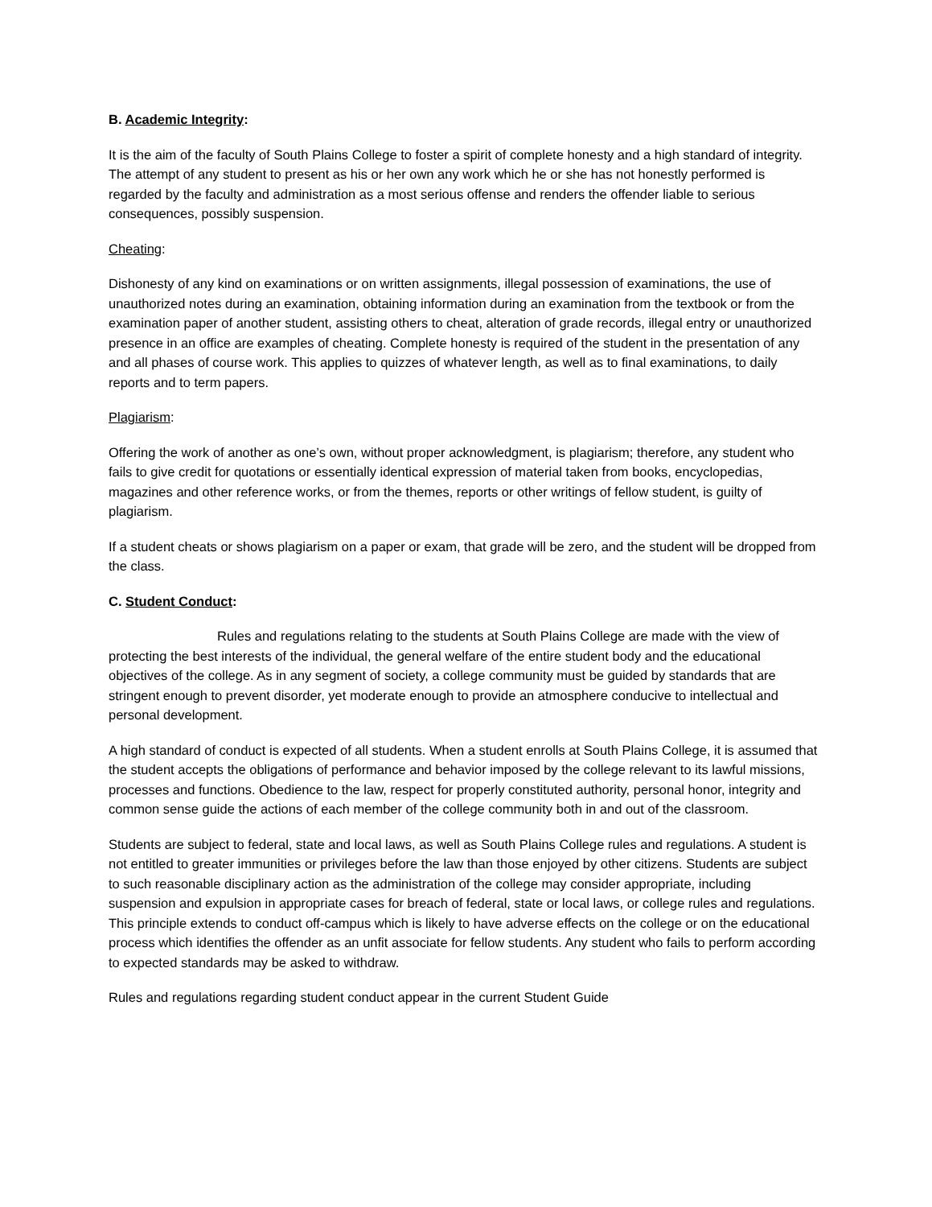B. Academic Integrity:
It is the aim of the faculty of South Plains College to foster a spirit of complete honesty and a high standard of integrity. The attempt of any student to present as his or her own any work which he or she has not honestly performed is regarded by the faculty and administration as a most serious offense and renders the offender liable to serious consequences, possibly suspension.
Cheating:
Dishonesty of any kind on examinations or on written assignments, illegal possession of examinations, the use of unauthorized notes during an examination, obtaining information during an examination from the textbook or from the examination paper of another student, assisting others to cheat, alteration of grade records, illegal entry or unauthorized presence in an office are examples of cheating. Complete honesty is required of the student in the presentation of any and all phases of course work. This applies to quizzes of whatever length, as well as to final examinations, to daily reports and to term papers.
Plagiarism:
Offering the work of another as one’s own, without proper acknowledgment, is plagiarism; therefore, any student who fails to give credit for quotations or essentially identical expression of material taken from books, encyclopedias, magazines and other reference works, or from the themes, reports or other writings of fellow student, is guilty of plagiarism.
If a student cheats or shows plagiarism on a paper or exam, that grade will be zero, and the student will be dropped from the class.
C. Student Conduct:
Rules and regulations relating to the students at South Plains College are made with the view of protecting the best interests of the individual, the general welfare of the entire student body and the educational objectives of the college. As in any segment of society, a college community must be guided by standards that are stringent enough to prevent disorder, yet moderate enough to provide an atmosphere conducive to intellectual and personal development.
A high standard of conduct is expected of all students. When a student enrolls at South Plains College, it is assumed that the student accepts the obligations of performance and behavior imposed by the college relevant to its lawful missions, processes and functions. Obedience to the law, respect for properly constituted authority, personal honor, integrity and common sense guide the actions of each member of the college community both in and out of the classroom.
Students are subject to federal, state and local laws, as well as South Plains College rules and regulations. A student is not entitled to greater immunities or privileges before the law than those enjoyed by other citizens. Students are subject to such reasonable disciplinary action as the administration of the college may consider appropriate, including suspension and expulsion in appropriate cases for breach of federal, state or local laws, or college rules and regulations. This principle extends to conduct off-campus which is likely to have adverse effects on the college or on the educational process which identifies the offender as an unfit associate for fellow students. Any student who fails to perform according to expected standards may be asked to withdraw.
Rules and regulations regarding student conduct appear in the current Student Guide